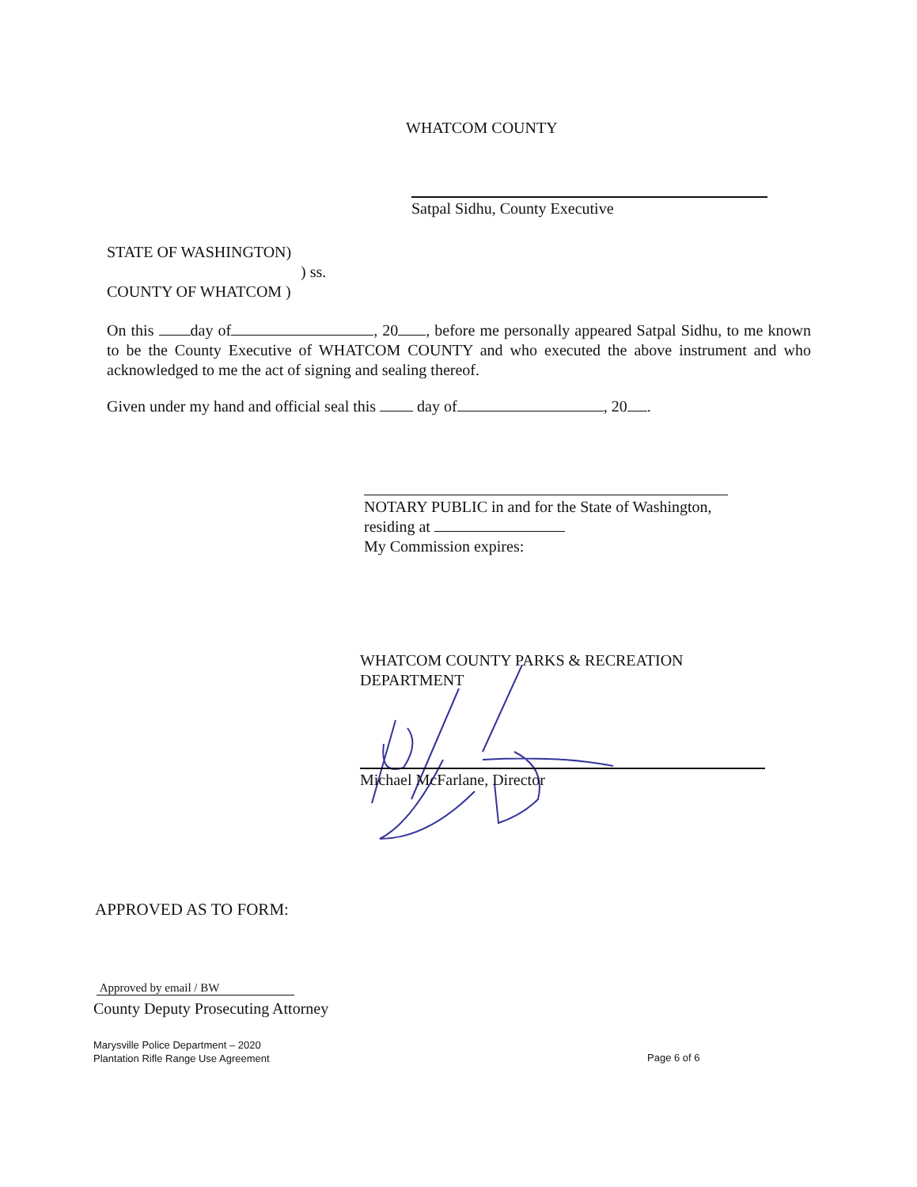WHATCOM COUNTY
Satpal Sidhu, County Executive
STATE OF WASHINGTON)
) ss.
COUNTY OF WHATCOM )
On this day of , 20 , before me personally appeared Satpal Sidhu, to me known to be the County Executive of WHATCOM COUNTY and who executed the above instrument and who acknowledged to me the act of signing and sealing thereof.
Given under my hand and official seal this day of , 20 .
NOTARY PUBLIC in and for the State of Washington,
residing at
My Commission expires:
WHATCOM COUNTY PARKS & RECREATION
DEPARTMENT
Michael McFarlane, Director
APPROVED AS TO FORM:
Approved by email / BW
County Deputy Prosecuting Attorney
Marysville Police Department – 2020
Plantation Rifle Range Use Agreement
Page 6 of 6